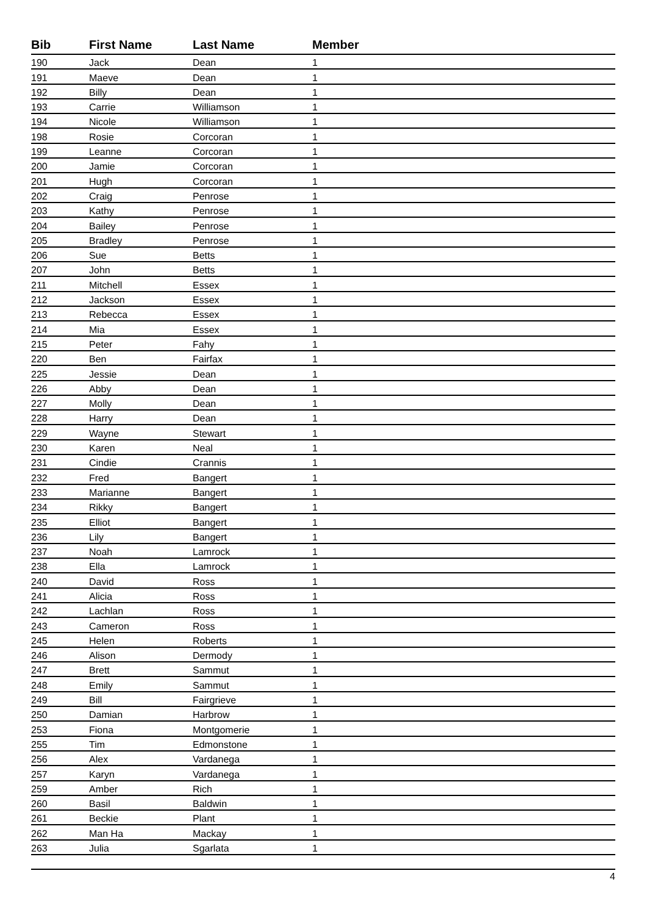| Bib | First Name | Last Name | Member |
| --- | --- | --- | --- |
| 190 | Jack | Dean | 1 |
| 191 | Maeve | Dean | 1 |
| 192 | Billy | Dean | 1 |
| 193 | Carrie | Williamson | 1 |
| 194 | Nicole | Williamson | 1 |
| 198 | Rosie | Corcoran | 1 |
| 199 | Leanne | Corcoran | 1 |
| 200 | Jamie | Corcoran | 1 |
| 201 | Hugh | Corcoran | 1 |
| 202 | Craig | Penrose | 1 |
| 203 | Kathy | Penrose | 1 |
| 204 | Bailey | Penrose | 1 |
| 205 | Bradley | Penrose | 1 |
| 206 | Sue | Betts | 1 |
| 207 | John | Betts | 1 |
| 211 | Mitchell | Essex | 1 |
| 212 | Jackson | Essex | 1 |
| 213 | Rebecca | Essex | 1 |
| 214 | Mia | Essex | 1 |
| 215 | Peter | Fahy | 1 |
| 220 | Ben | Fairfax | 1 |
| 225 | Jessie | Dean | 1 |
| 226 | Abby | Dean | 1 |
| 227 | Molly | Dean | 1 |
| 228 | Harry | Dean | 1 |
| 229 | Wayne | Stewart | 1 |
| 230 | Karen | Neal | 1 |
| 231 | Cindie | Crannis | 1 |
| 232 | Fred | Bangert | 1 |
| 233 | Marianne | Bangert | 1 |
| 234 | Rikky | Bangert | 1 |
| 235 | Elliot | Bangert | 1 |
| 236 | Lily | Bangert | 1 |
| 237 | Noah | Lamrock | 1 |
| 238 | Ella | Lamrock | 1 |
| 240 | David | Ross | 1 |
| 241 | Alicia | Ross | 1 |
| 242 | Lachlan | Ross | 1 |
| 243 | Cameron | Ross | 1 |
| 245 | Helen | Roberts | 1 |
| 246 | Alison | Dermody | 1 |
| 247 | Brett | Sammut | 1 |
| 248 | Emily | Sammut | 1 |
| 249 | Bill | Fairgrieve | 1 |
| 250 | Damian | Harbrow | 1 |
| 253 | Fiona | Montgomerie | 1 |
| 255 | Tim | Edmonstone | 1 |
| 256 | Alex | Vardanega | 1 |
| 257 | Karyn | Vardanega | 1 |
| 259 | Amber | Rich | 1 |
| 260 | Basil | Baldwin | 1 |
| 261 | Beckie | Plant | 1 |
| 262 | Man Ha | Mackay | 1 |
| 263 | Julia | Sgarlata | 1 |
4